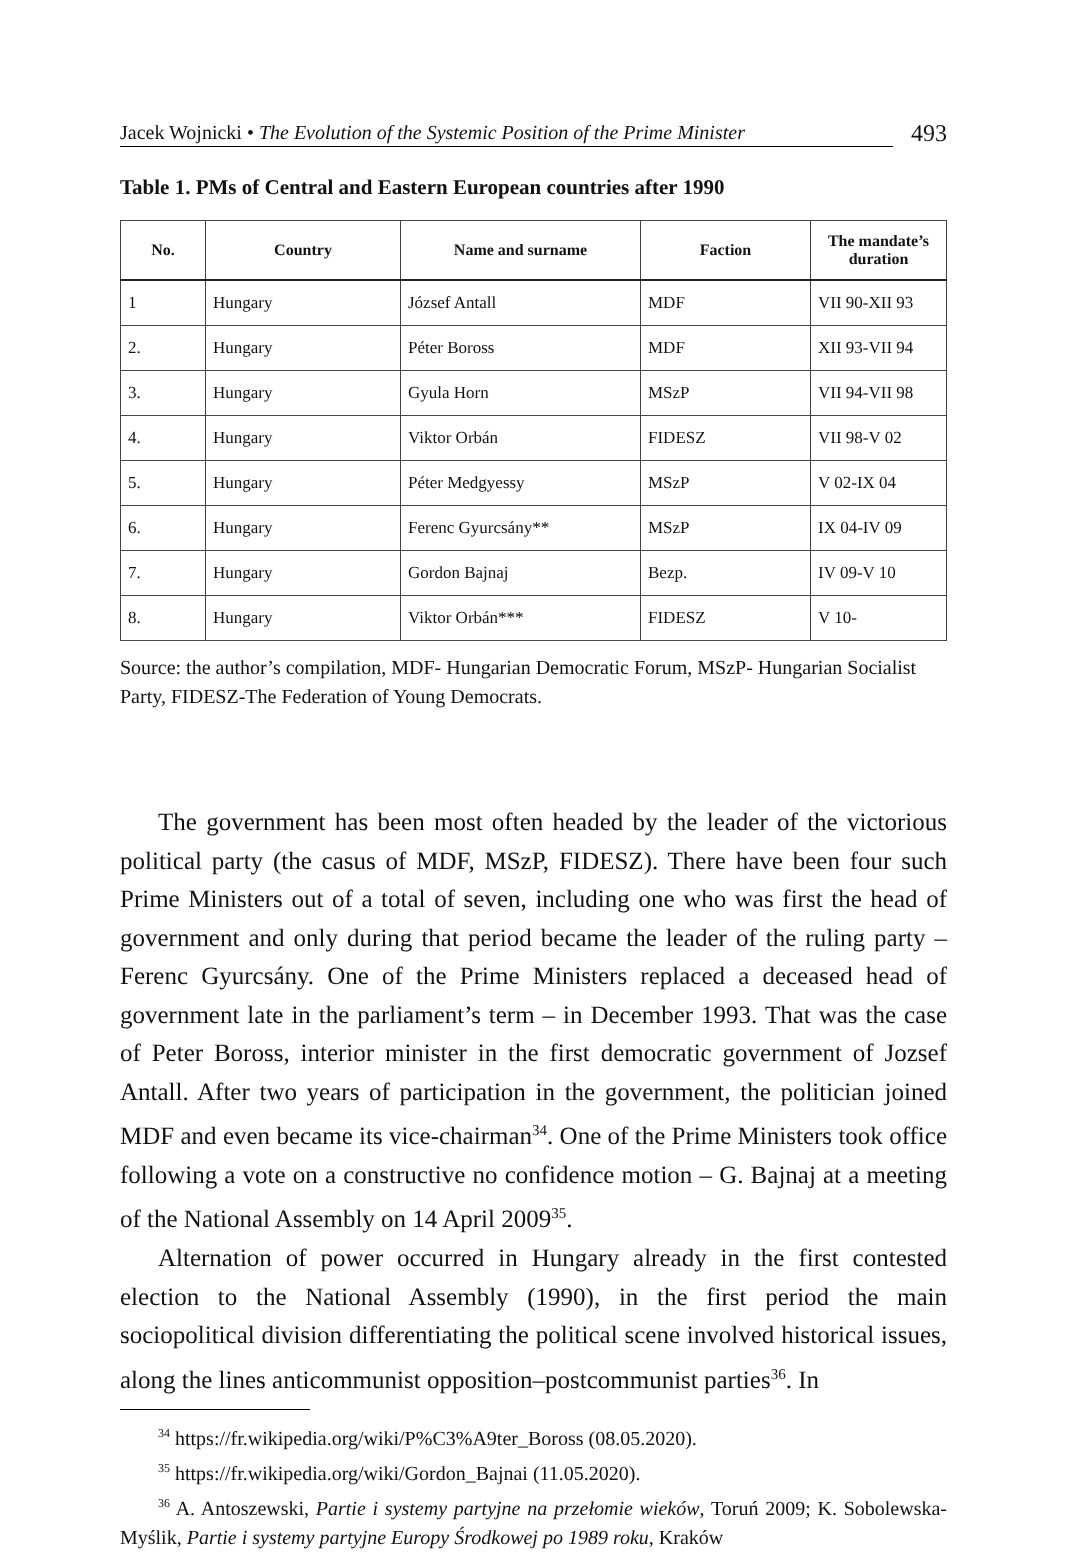Jacek Wojnicki • The Evolution of the Systemic Position of the Prime Minister
493
Table 1. PMs of Central and Eastern European countries after 1990
| No. | Country | Name and surname | Faction | The mandate’s duration |
| --- | --- | --- | --- | --- |
| 1 | Hungary | József Antall | MDF | VII 90-XII 93 |
| 2. | Hungary | Péter Boross | MDF | XII 93-VII 94 |
| 3. | Hungary | Gyula Horn | MSzP | VII 94-VII 98 |
| 4. | Hungary | Viktor Orbán | FIDESZ | VII 98-V 02 |
| 5. | Hungary | Péter Medgyessy | MSzP | V 02-IX 04 |
| 6. | Hungary | Ferenc Gyurcsány** | MSzP | IX 04-IV 09 |
| 7. | Hungary | Gordon Bajnaj | Bezp. | IV 09-V 10 |
| 8. | Hungary | Viktor Orbán*** | FIDESZ | V 10- |
Source: the author’s compilation, MDF- Hungarian Democratic Forum, MSzP- Hungarian Socialist Party, FIDESZ-The Federation of Young Democrats.
The government has been most often headed by the leader of the victorious political party (the casus of MDF, MSzP, FIDESZ). There have been four such Prime Ministers out of a total of seven, including one who was first the head of government and only during that period became the leader of the ruling party – Ferenc Gyurcsány. One of the Prime Ministers replaced a deceased head of government late in the parliament’s term – in December 1993. That was the case of Peter Boross, interior minister in the first democratic government of Jozsef Antall. After two years of participation in the government, the politician joined MDF and even became its vice-chairman<sup>34</sup>. One of the Prime Ministers took office following a vote on a constructive no confidence motion – G. Bajnaj at a meeting of the National Assembly on 14 April 2009<sup>35</sup>.
Alternation of power occurred in Hungary already in the first contested election to the National Assembly (1990), in the first period the main sociopolitical division differentiating the political scene involved historical issues, along the lines anticommunist opposition–postcommunist parties<sup>36</sup>. In
<sup>34</sup> https://fr.wikipedia.org/wiki/P%C3%A9ter_Boross (08.05.2020).
<sup>35</sup> https://fr.wikipedia.org/wiki/Gordon_Bajnai (11.05.2020).
<sup>36</sup> A. Antoszewski, Partie i systemy partyjne na przełomie wieków, Toruń 2009; K. Sobolewska-Myślik, Partie i systemy partyjne Europy Środkowej po 1989 roku, Kraków